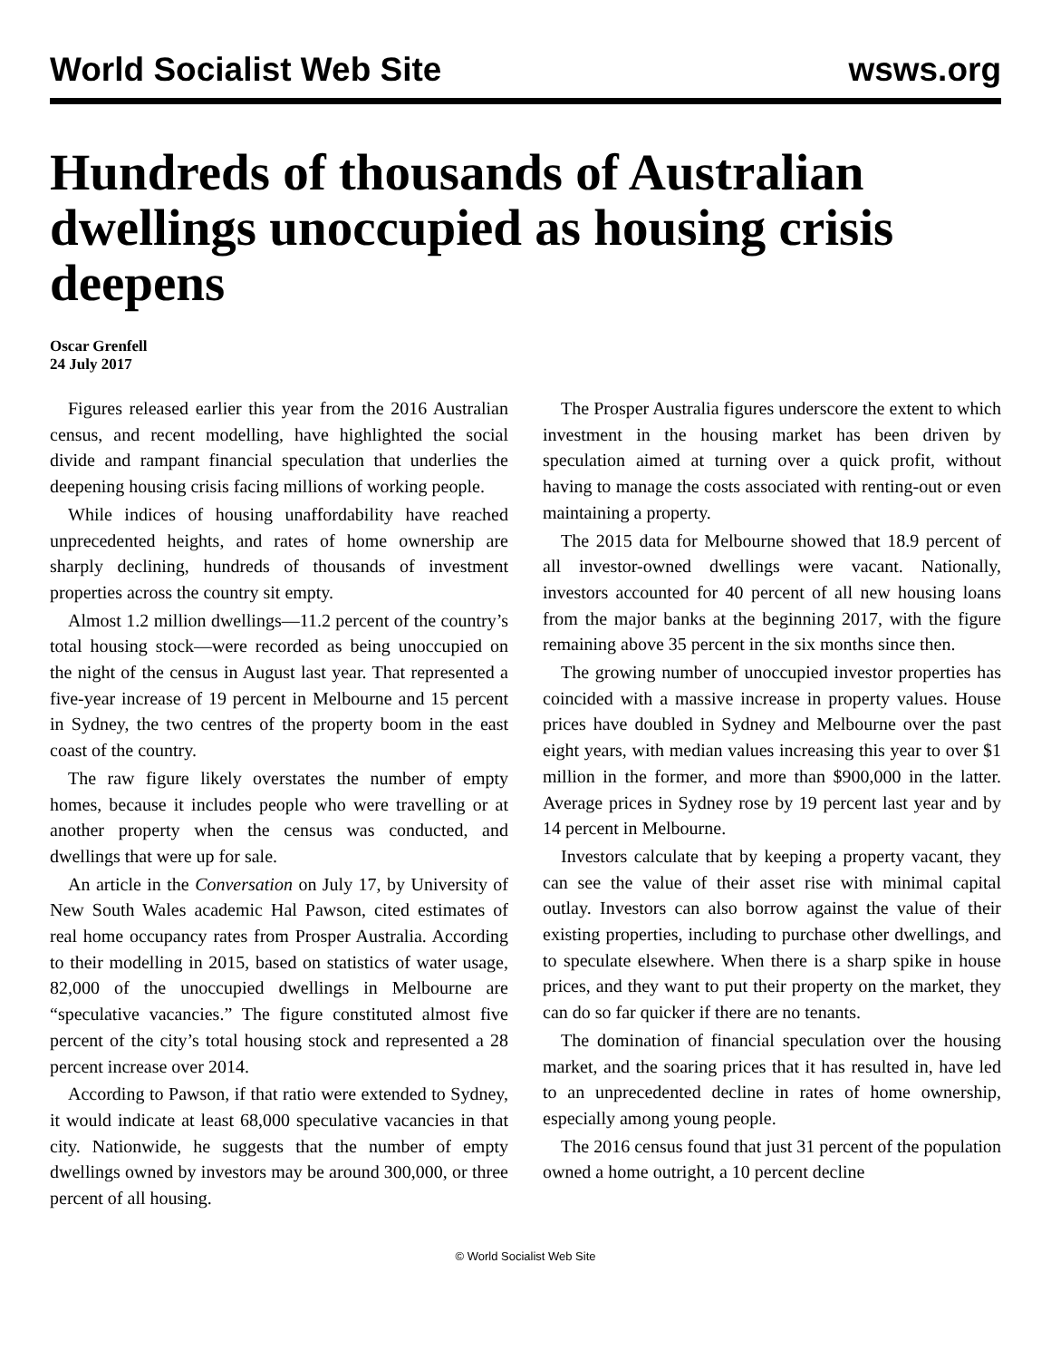World Socialist Web Site wsws.org
Hundreds of thousands of Australian dwellings unoccupied as housing crisis deepens
Oscar Grenfell
24 July 2017
Figures released earlier this year from the 2016 Australian census, and recent modelling, have highlighted the social divide and rampant financial speculation that underlies the deepening housing crisis facing millions of working people.
While indices of housing unaffordability have reached unprecedented heights, and rates of home ownership are sharply declining, hundreds of thousands of investment properties across the country sit empty.
Almost 1.2 million dwellings—11.2 percent of the country’s total housing stock—were recorded as being unoccupied on the night of the census in August last year. That represented a five-year increase of 19 percent in Melbourne and 15 percent in Sydney, the two centres of the property boom in the east coast of the country.
The raw figure likely overstates the number of empty homes, because it includes people who were travelling or at another property when the census was conducted, and dwellings that were up for sale.
An article in the Conversation on July 17, by University of New South Wales academic Hal Pawson, cited estimates of real home occupancy rates from Prosper Australia. According to their modelling in 2015, based on statistics of water usage, 82,000 of the unoccupied dwellings in Melbourne are “speculative vacancies.” The figure constituted almost five percent of the city’s total housing stock and represented a 28 percent increase over 2014.
According to Pawson, if that ratio were extended to Sydney, it would indicate at least 68,000 speculative vacancies in that city. Nationwide, he suggests that the number of empty dwellings owned by investors may be around 300,000, or three percent of all housing.
The Prosper Australia figures underscore the extent to which investment in the housing market has been driven by speculation aimed at turning over a quick profit, without having to manage the costs associated with renting-out or even maintaining a property.
The 2015 data for Melbourne showed that 18.9 percent of all investor-owned dwellings were vacant. Nationally, investors accounted for 40 percent of all new housing loans from the major banks at the beginning 2017, with the figure remaining above 35 percent in the six months since then.
The growing number of unoccupied investor properties has coincided with a massive increase in property values. House prices have doubled in Sydney and Melbourne over the past eight years, with median values increasing this year to over $1 million in the former, and more than $900,000 in the latter. Average prices in Sydney rose by 19 percent last year and by 14 percent in Melbourne.
Investors calculate that by keeping a property vacant, they can see the value of their asset rise with minimal capital outlay. Investors can also borrow against the value of their existing properties, including to purchase other dwellings, and to speculate elsewhere. When there is a sharp spike in house prices, and they want to put their property on the market, they can do so far quicker if there are no tenants.
The domination of financial speculation over the housing market, and the soaring prices that it has resulted in, have led to an unprecedented decline in rates of home ownership, especially among young people.
The 2016 census found that just 31 percent of the population owned a home outright, a 10 percent decline
© World Socialist Web Site